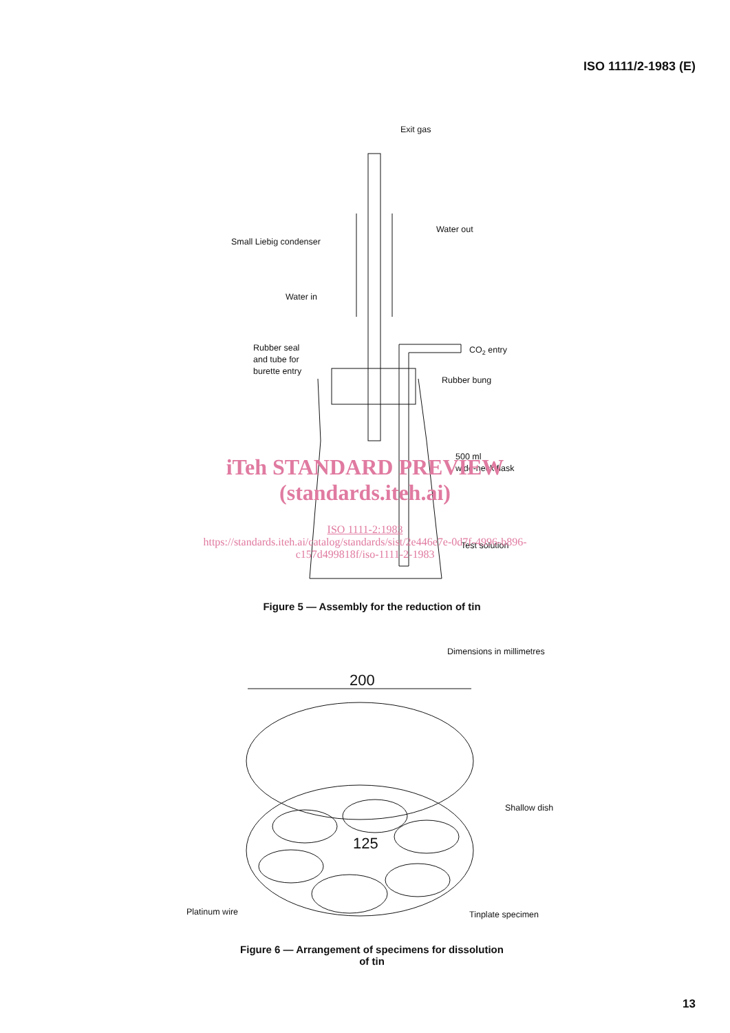ISO 1111/2-1983 (E)
Exit gas
Water out
Small Liebig condenser
Water in
Rubber seal
and tube for
burette entry
CO2 entry
Rubber bung
500 ml
wide-neck flask
Test solution
Dimensions in millimetres
200
125
Shallow dish
Platinum wire
Tinplate specimen
iTeh STANDARD PREVIEW
(standards.iteh.ai)
ISO 1111-2:1983
https://standards.iteh.ai/catalog/standards/sist/2e446e7e-0d7f-4996-b896-
c157d499818f/iso-1111-2-1983
Figure 5 — Assembly for the reduction of tin
Figure 6 — Arrangement of specimens for dissolution
of tin
13